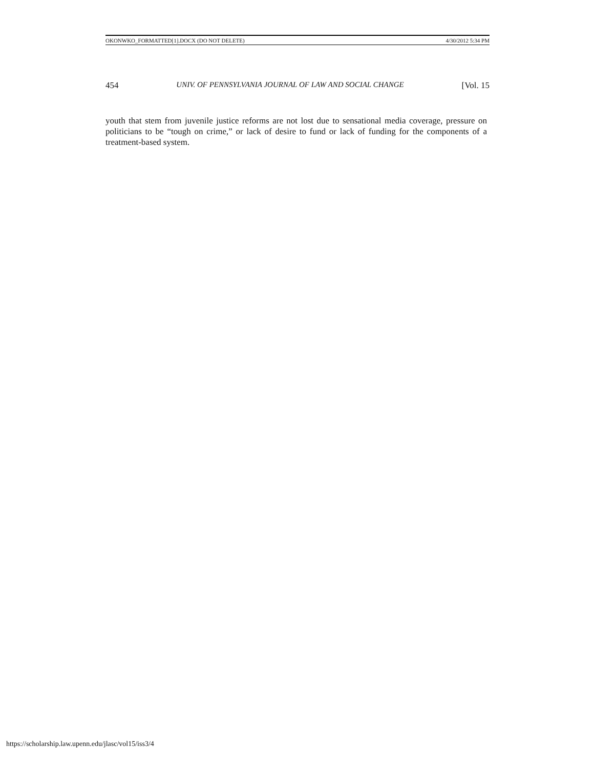OKONWKO_FORMATTED[1].DOCX (DO NOT DELETE) 4/30/2012 5:34 PM
454 UNIV. OF PENNSYLVANIA JOURNAL OF LAW AND SOCIAL CHANGE [Vol. 15
youth that stem from juvenile justice reforms are not lost due to sensational media coverage, pressure on politicians to be “tough on crime,” or lack of desire to fund or lack of funding for the components of a treatment-based system.
https://scholarship.law.upenn.edu/jlasc/vol15/iss3/4